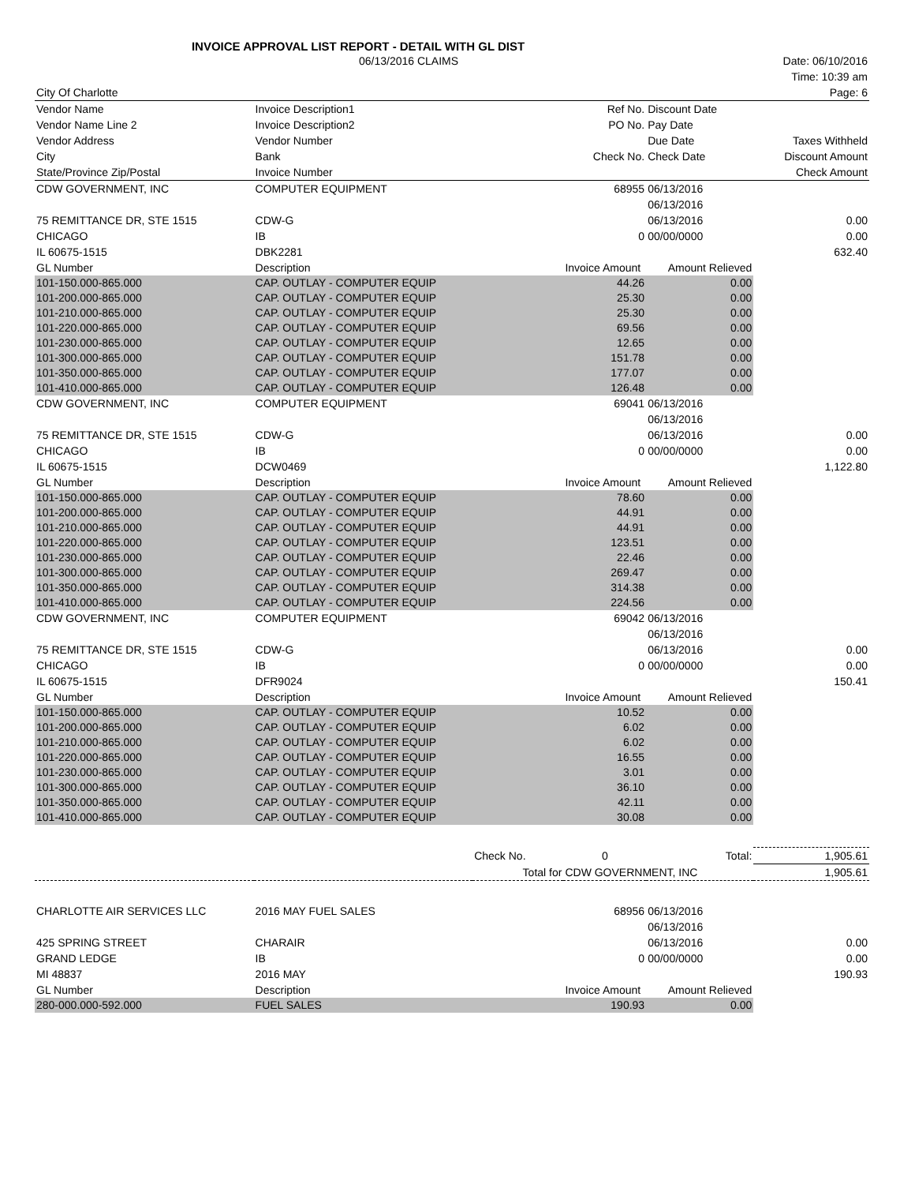INVOICE APPROVAL LIST REPORT - DETAIL WITH GL DIST
| | 06/13/2016 CLAIMS | | | | Date: 06/10/2016 |
| | | | | | Time: 10:39 am |
| City Of Charlotte | | | | | Page: 6 |
| Vendor Name | Invoice Description1 | | Ref No. | Discount Date | |
| Vendor Name Line 2 | Invoice Description2 | | PO No. | Pay Date | |
| Vendor Address | Vendor Number | | | Due Date | Taxes Withheld |
| City | Bank | | Check No. | Check Date | Discount Amount |
| State/Province Zip/Postal | Invoice Number | | | | Check Amount |
| CDW GOVERNMENT, INC | COMPUTER EQUIPMENT | | 68955 | 06/13/2016 | |
| | | | | 06/13/2016 | |
| 75 REMITTANCE DR, STE 1515 | CDW-G | | | 06/13/2016 | 0.00 |
| CHICAGO | IB | | 0 | 00/00/0000 | 0.00 |
| IL 60675-1515 | DBK2281 | | | | 632.40 |
| GL Number | Description | | Invoice Amount | Amount Relieved | |
| 101-150.000-865.000 | CAP. OUTLAY - COMPUTER EQUIP | | 44.26 | 0.00 | |
| 101-200.000-865.000 | CAP. OUTLAY - COMPUTER EQUIP | | 25.30 | 0.00 | |
| 101-210.000-865.000 | CAP. OUTLAY - COMPUTER EQUIP | | 25.30 | 0.00 | |
| 101-220.000-865.000 | CAP. OUTLAY - COMPUTER EQUIP | | 69.56 | 0.00 | |
| 101-230.000-865.000 | CAP. OUTLAY - COMPUTER EQUIP | | 12.65 | 0.00 | |
| 101-300.000-865.000 | CAP. OUTLAY - COMPUTER EQUIP | | 151.78 | 0.00 | |
| 101-350.000-865.000 | CAP. OUTLAY - COMPUTER EQUIP | | 177.07 | 0.00 | |
| 101-410.000-865.000 | CAP. OUTLAY - COMPUTER EQUIP | | 126.48 | 0.00 | |
| CDW GOVERNMENT, INC | COMPUTER EQUIPMENT | | 69041 | 06/13/2016 | |
| | | | | 06/13/2016 | |
| 75 REMITTANCE DR, STE 1515 | CDW-G | | | 06/13/2016 | 0.00 |
| CHICAGO | IB | | 0 | 00/00/0000 | 0.00 |
| IL 60675-1515 | DCW0469 | | | | 1,122.80 |
| GL Number | Description | | Invoice Amount | Amount Relieved | |
| 101-150.000-865.000 | CAP. OUTLAY - COMPUTER EQUIP | | 78.60 | 0.00 | |
| 101-200.000-865.000 | CAP. OUTLAY - COMPUTER EQUIP | | 44.91 | 0.00 | |
| 101-210.000-865.000 | CAP. OUTLAY - COMPUTER EQUIP | | 44.91 | 0.00 | |
| 101-220.000-865.000 | CAP. OUTLAY - COMPUTER EQUIP | | 123.51 | 0.00 | |
| 101-230.000-865.000 | CAP. OUTLAY - COMPUTER EQUIP | | 22.46 | 0.00 | |
| 101-300.000-865.000 | CAP. OUTLAY - COMPUTER EQUIP | | 269.47 | 0.00 | |
| 101-350.000-865.000 | CAP. OUTLAY - COMPUTER EQUIP | | 314.38 | 0.00 | |
| 101-410.000-865.000 | CAP. OUTLAY - COMPUTER EQUIP | | 224.56 | 0.00 | |
| CDW GOVERNMENT, INC | COMPUTER EQUIPMENT | | 69042 | 06/13/2016 | |
| | | | | 06/13/2016 | |
| 75 REMITTANCE DR, STE 1515 | CDW-G | | | 06/13/2016 | 0.00 |
| CHICAGO | IB | | 0 | 00/00/0000 | 0.00 |
| IL 60675-1515 | DFR9024 | | | | 150.41 |
| GL Number | Description | | Invoice Amount | Amount Relieved | |
| 101-150.000-865.000 | CAP. OUTLAY - COMPUTER EQUIP | | 10.52 | 0.00 | |
| 101-200.000-865.000 | CAP. OUTLAY - COMPUTER EQUIP | | 6.02 | 0.00 | |
| 101-210.000-865.000 | CAP. OUTLAY - COMPUTER EQUIP | | 6.02 | 0.00 | |
| 101-220.000-865.000 | CAP. OUTLAY - COMPUTER EQUIP | | 16.55 | 0.00 | |
| 101-230.000-865.000 | CAP. OUTLAY - COMPUTER EQUIP | | 3.01 | 0.00 | |
| 101-300.000-865.000 | CAP. OUTLAY - COMPUTER EQUIP | | 36.10 | 0.00 | |
| 101-350.000-865.000 | CAP. OUTLAY - COMPUTER EQUIP | | 42.11 | 0.00 | |
| 101-410.000-865.000 | CAP. OUTLAY - COMPUTER EQUIP | | 30.08 | 0.00 | |
| | | Check No. | 0 | Total: | 1,905.61 |
| | | Total for | CDW GOVERNMENT, INC | | 1,905.61 |
| CHARLOTTE AIR SERVICES LLC | 2016 MAY FUEL SALES | | 68956 | 06/13/2016 | |
| | | | | 06/13/2016 | |
| 425 SPRING STREET | CHARAIR | | | 06/13/2016 | 0.00 |
| GRAND LEDGE | IB | | 0 | 00/00/0000 | 0.00 |
| MI 48837 | 2016 MAY | | | | 190.93 |
| GL Number | Description | | Invoice Amount | Amount Relieved | |
| 280-000.000-592.000 | FUEL SALES | | 190.93 | 0.00 | |